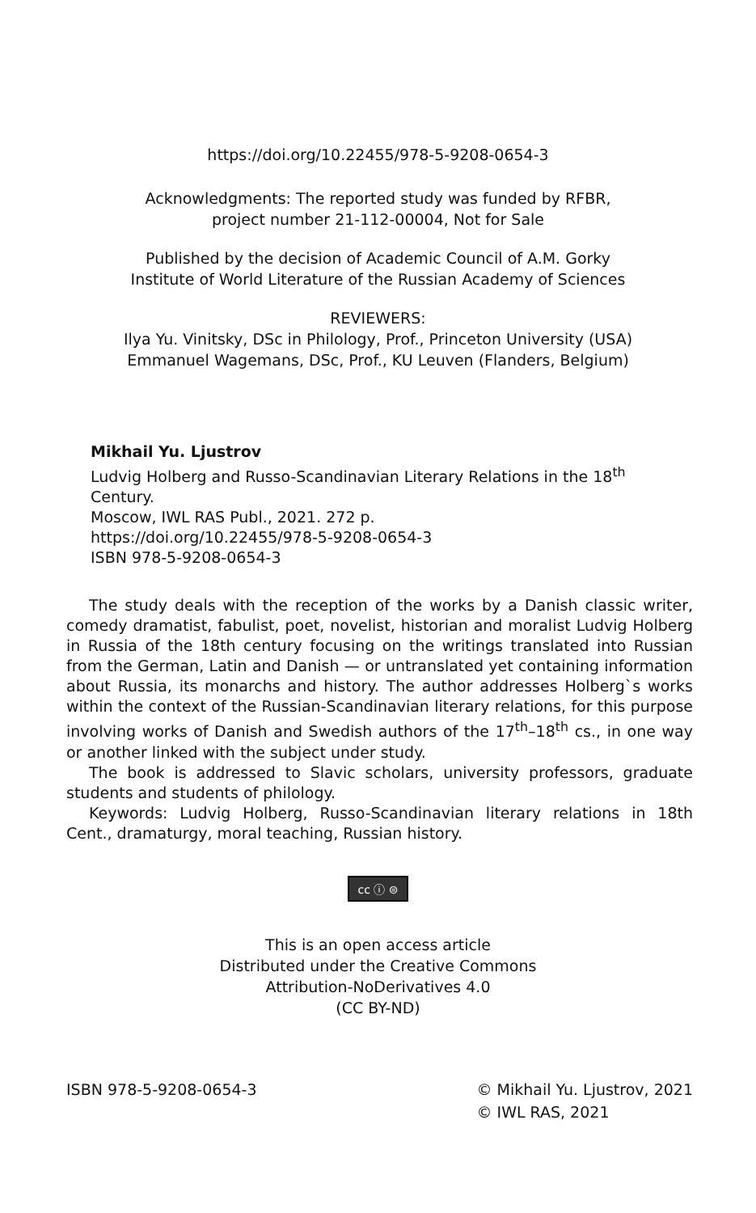https://doi.org/10.22455/978-5-9208-0654-3
Acknowledgments: The reported study was funded by RFBR,
project number 21-112-00004, Not for Sale
Published by the decision of Academic Council of A.M. Gorky
Institute of World Literature of the Russian Academy of Sciences
REVIEWERS:
Ilya Yu. Vinitsky, DSc in Philology, Prof., Princeton University (USA)
Emmanuel Wagemans, DSc, Prof., KU Leuven (Flanders, Belgium)
Mikhail Yu. Ljustrov
Ludvig Holberg and Russo-Scandinavian Literary Relations in the 18<sup>th</sup> Century.
Moscow, IWL RAS Publ., 2021. 272 p.
https://doi.org/10.22455/978-5-9208-0654-3
ISBN 978-5-9208-0654-3
The study deals with the reception of the works by a Danish classic writer, comedy dramatist, fabulist, poet, novelist, historian and moralist Ludvig Holberg in Russia of the 18th century focusing on the writings translated into Russian from the German, Latin and Danish — or untranslated yet containing information about Russia, its monarchs and history. The author addresses Holberg`s works within the context of the Russian-Scandinavian literary relations, for this purpose involving works of Danish and Swedish authors of the 17<sup>th</sup>–18<sup>th</sup> cs., in one way or another linked with the subject under study.
The book is addressed to Slavic scholars, university professors, graduate students and students of philology.
Keywords: Ludvig Holberg, Russo-Scandinavian literary relations in 18th Cent., dramaturgy, moral teaching, Russian history.
cc ⓘ ⊜
This is an open access article
Distributed under the Creative Commons
Attribution-NoDerivatives 4.0
(CC BY-ND)
ISBN 978-5-9208-0654-3 © Mikhail Yu. Ljustrov, 2021
© IWL RAS, 2021